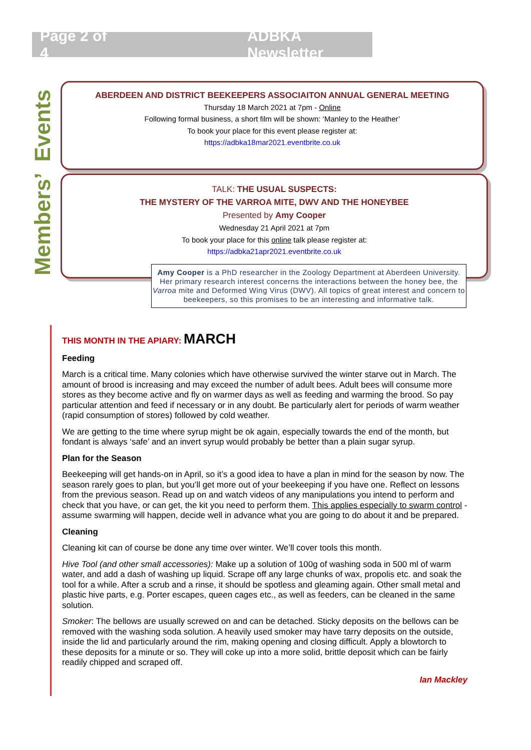Page 2 of 4 ADBKA Newsletter
Members’ Events
ABERDEEN AND DISTRICT BEEKEEPERS ASSOCIAITON ANNUAL GENERAL MEETING
Thursday 18 March 2021 at 7pm - Online
Following formal business, a short film will be shown: ‘Manley to the Heather’
To book your place for this event please register at:
https://adbka18mar2021.eventbrite.co.uk
TALK: THE USUAL SUSPECTS:
THE MYSTERY OF THE VARROA MITE, DWV AND THE HONEYBEE
Presented by Amy Cooper
Wednesday 21 April 2021 at 7pm
To book your place for this online talk please register at:
https://adbka21apr2021.eventbrite.co.uk
Amy Cooper is a PhD researcher in the Zoology Department at Aberdeen University. Her primary research interest concerns the interactions between the honey bee, the Varroa mite and Deformed Wing Virus (DWV). All topics of great interest and concern to beekeepers, so this promises to be an interesting and informative talk.
THIS MONTH IN THE APIARY: MARCH
Feeding
March is a critical time. Many colonies which have otherwise survived the winter starve out in March. The amount of brood is increasing and may exceed the number of adult bees. Adult bees will consume more stores as they become active and fly on warmer days as well as feeding and warming the brood. So pay particular attention and feed if necessary or in any doubt. Be particularly alert for periods of warm weather (rapid consumption of stores) followed by cold weather.
We are getting to the time where syrup might be ok again, especially towards the end of the month, but fondant is always ‘safe’ and an invert syrup would probably be better than a plain sugar syrup.
Plan for the Season
Beekeeping will get hands-on in April, so it’s a good idea to have a plan in mind for the season by now. The season rarely goes to plan, but you’ll get more out of your beekeeping if you have one. Reflect on lessons from the previous season. Read up on and watch videos of any manipulations you intend to perform and check that you have, or can get, the kit you need to perform them. This applies especially to swarm control - assume swarming will happen, decide well in advance what you are going to do about it and be prepared.
Cleaning
Cleaning kit can of course be done any time over winter. We’ll cover tools this month.
Hive Tool (and other small accessories): Make up a solution of 100g of washing soda in 500 ml of warm water, and add a dash of washing up liquid. Scrape off any large chunks of wax, propolis etc. and soak the tool for a while. After a scrub and a rinse, it should be spotless and gleaming again. Other small metal and plastic hive parts, e.g. Porter escapes, queen cages etc., as well as feeders, can be cleaned in the same solution.
Smoker: The bellows are usually screwed on and can be detached. Sticky deposits on the bellows can be removed with the washing soda solution. A heavily used smoker may have tarry deposits on the outside, inside the lid and particularly around the rim, making opening and closing difficult. Apply a blowtorch to these deposits for a minute or so. They will coke up into a more solid, brittle deposit which can be fairly readily chipped and scraped off.
Ian Mackley